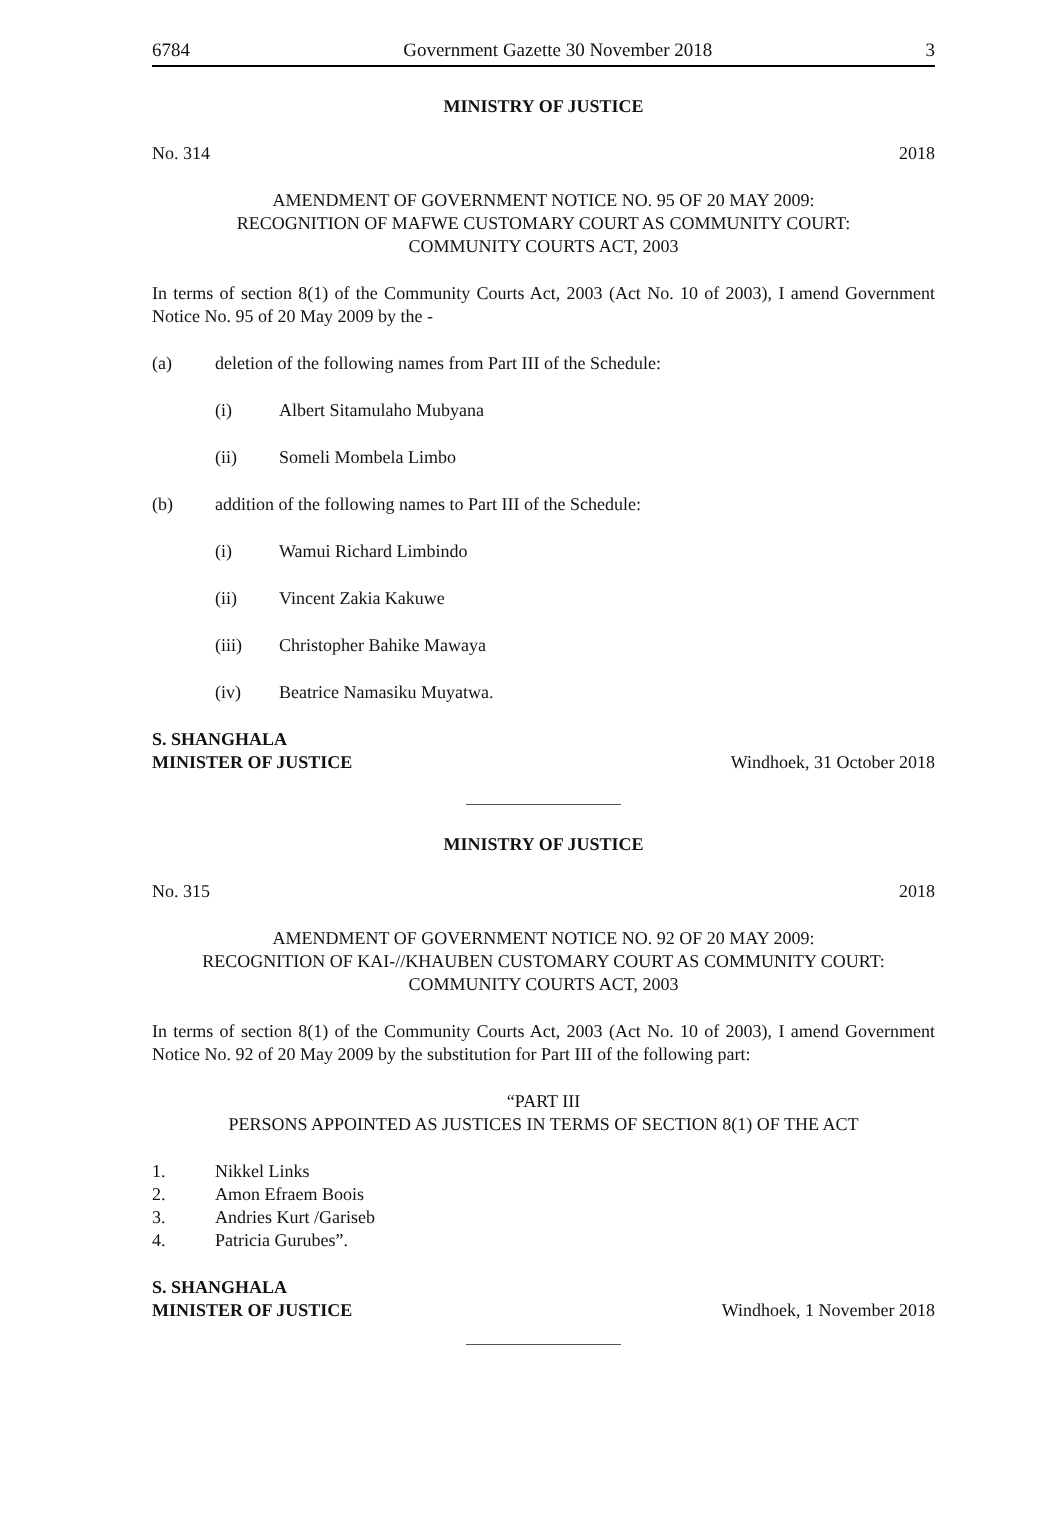6784 Government Gazette 30 November 2018 3
MINISTRY OF JUSTICE
No. 314 2018
AMENDMENT OF GOVERNMENT NOTICE NO. 95 OF 20 MAY 2009:
RECOGNITION OF MAFWE CUSTOMARY COURT AS COMMUNITY COURT:
COMMUNITY COURTS ACT, 2003
In terms of section 8(1) of the Community Courts Act, 2003 (Act No. 10 of 2003), I amend Government Notice No. 95 of 20 May 2009 by the -
(a) deletion of the following names from Part III of the Schedule:
(i) Albert Sitamulaho Mubyana
(ii) Someli Mombela Limbo
(b) addition of the following names to Part III of the Schedule:
(i) Wamui Richard Limbindo
(ii) Vincent Zakia Kakuwe
(iii) Christopher Bahike Mawaya
(iv) Beatrice Namasiku Muyatwa.
S. SHANGHALA
MINISTER OF JUSTICE Windhoek, 31 October 2018
MINISTRY OF JUSTICE
No. 315 2018
AMENDMENT OF GOVERNMENT NOTICE NO. 92 OF 20 MAY 2009:
RECOGNITION OF KAI-//KHAUBEN CUSTOMARY COURT AS COMMUNITY COURT:
COMMUNITY COURTS ACT, 2003
In terms of section 8(1) of the Community Courts Act, 2003 (Act No. 10 of 2003), I amend Government Notice No. 92 of 20 May 2009 by the substitution for Part III of the following part:
“PART III
PERSONS APPOINTED AS JUSTICES IN TERMS OF SECTION 8(1) OF THE ACT
1. Nikkel Links
2. Amon Efraem Boois
3. Andries Kurt /Gariseb
4. Patricia Gurubes”.
S. SHANGHALA
MINISTER OF JUSTICE Windhoek, 1 November 2018